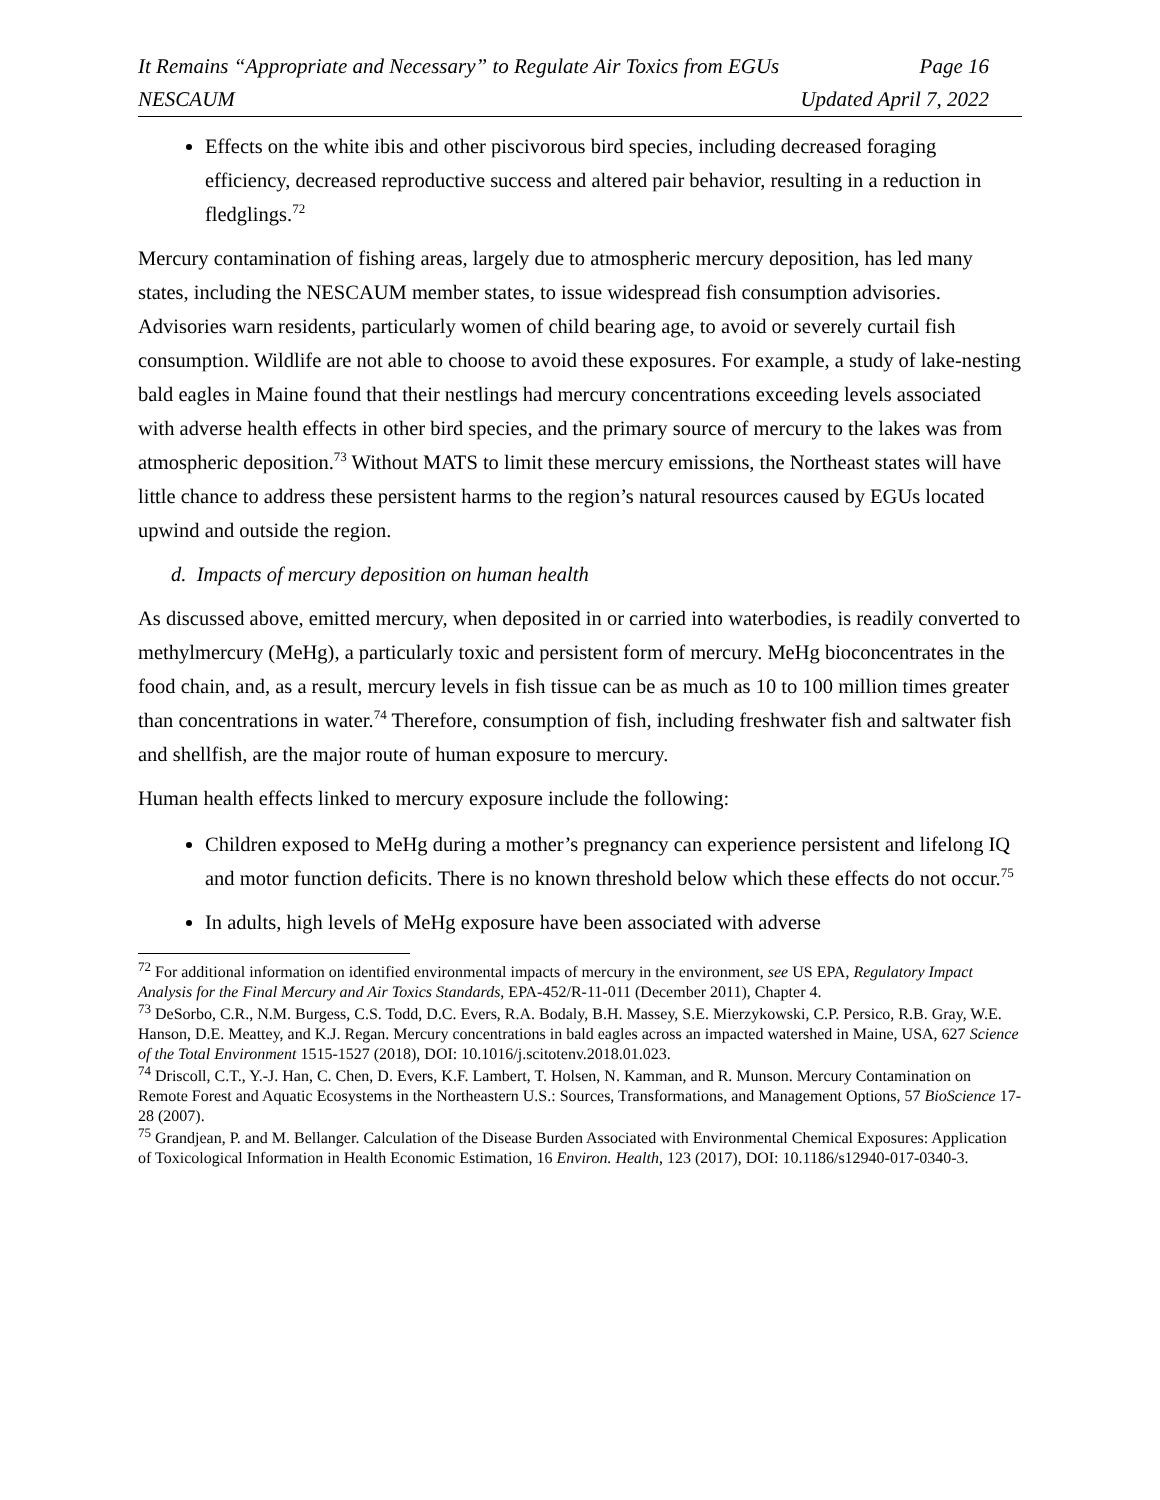It Remains “Appropriate and Necessary” to Regulate Air Toxics from EGUs Page 16
NESCAUM Updated April 7, 2022
Effects on the white ibis and other piscivorous bird species, including decreased foraging efficiency, decreased reproductive success and altered pair behavior, resulting in a reduction in fledglings.<sup>72</sup>
Mercury contamination of fishing areas, largely due to atmospheric mercury deposition, has led many states, including the NESCAUM member states, to issue widespread fish consumption advisories. Advisories warn residents, particularly women of child bearing age, to avoid or severely curtail fish consumption. Wildlife are not able to choose to avoid these exposures. For example, a study of lake-nesting bald eagles in Maine found that their nestlings had mercury concentrations exceeding levels associated with adverse health effects in other bird species, and the primary source of mercury to the lakes was from atmospheric deposition.<sup>73</sup> Without MATS to limit these mercury emissions, the Northeast states will have little chance to address these persistent harms to the region’s natural resources caused by EGUs located upwind and outside the region.
d. Impacts of mercury deposition on human health
As discussed above, emitted mercury, when deposited in or carried into waterbodies, is readily converted to methylmercury (MeHg), a particularly toxic and persistent form of mercury. MeHg bioconcentrates in the food chain, and, as a result, mercury levels in fish tissue can be as much as 10 to 100 million times greater than concentrations in water.<sup>74</sup> Therefore, consumption of fish, including freshwater fish and saltwater fish and shellfish, are the major route of human exposure to mercury.
Human health effects linked to mercury exposure include the following:
Children exposed to MeHg during a mother’s pregnancy can experience persistent and lifelong IQ and motor function deficits. There is no known threshold below which these effects do not occur.<sup>75</sup>
In adults, high levels of MeHg exposure have been associated with adverse
<sup>72</sup> For additional information on identified environmental impacts of mercury in the environment, see US EPA, Regulatory Impact Analysis for the Final Mercury and Air Toxics Standards, EPA-452/R-11-011 (December 2011), Chapter 4.
<sup>73</sup> DeSorbo, C.R., N.M. Burgess, C.S. Todd, D.C. Evers, R.A. Bodaly, B.H. Massey, S.E. Mierzykowski, C.P. Persico, R.B. Gray, W.E. Hanson, D.E. Meattey, and K.J. Regan. Mercury concentrations in bald eagles across an impacted watershed in Maine, USA, 627 Science of the Total Environment 1515-1527 (2018), DOI: 10.1016/j.scitotenv.2018.01.023.
<sup>74</sup> Driscoll, C.T., Y.-J. Han, C. Chen, D. Evers, K.F. Lambert, T. Holsen, N. Kamman, and R. Munson. Mercury Contamination on Remote Forest and Aquatic Ecosystems in the Northeastern U.S.: Sources, Transformations, and Management Options, 57 BioScience 17-28 (2007).
<sup>75</sup> Grandjean, P. and M. Bellanger. Calculation of the Disease Burden Associated with Environmental Chemical Exposures: Application of Toxicological Information in Health Economic Estimation, 16 Environ. Health, 123 (2017), DOI: 10.1186/s12940-017-0340-3.